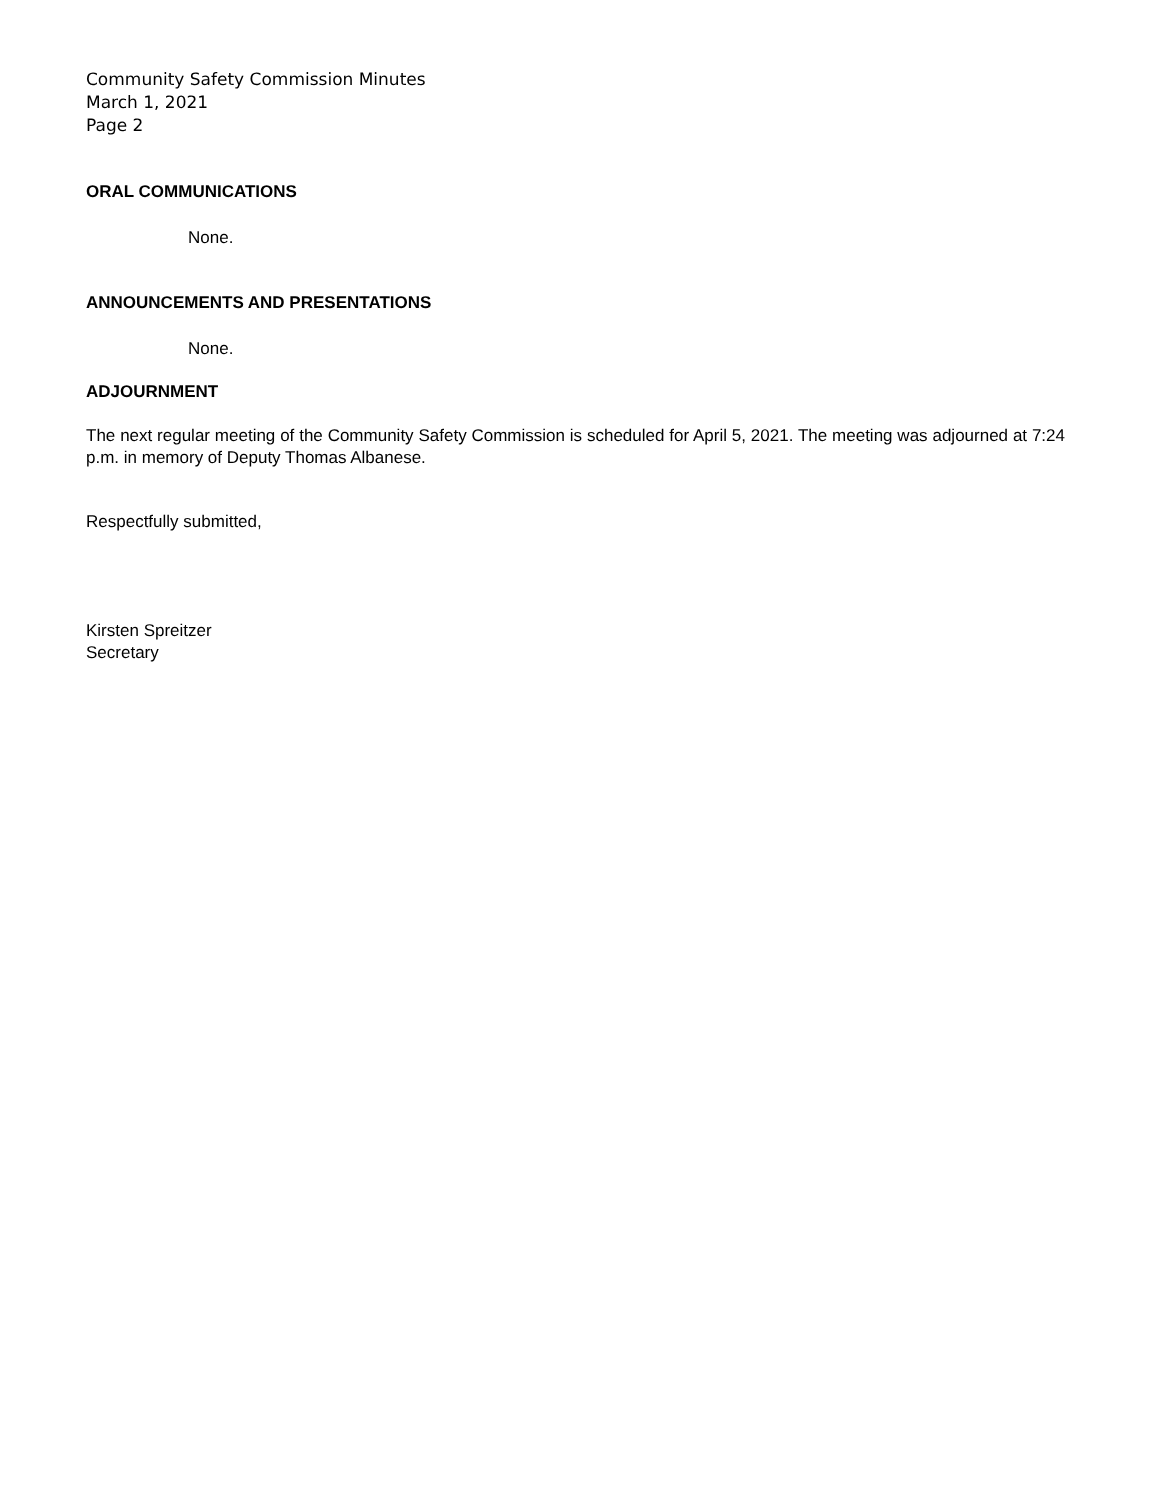Community Safety Commission Minutes
March 1, 2021
Page 2
ORAL COMMUNICATIONS
None.
ANNOUNCEMENTS AND PRESENTATIONS
None.
ADJOURNMENT
The next regular meeting of the Community Safety Commission is scheduled for April 5, 2021. The meeting was adjourned at 7:24 p.m. in memory of Deputy Thomas Albanese.
Respectfully submitted,
Kirsten Spreitzer
Secretary